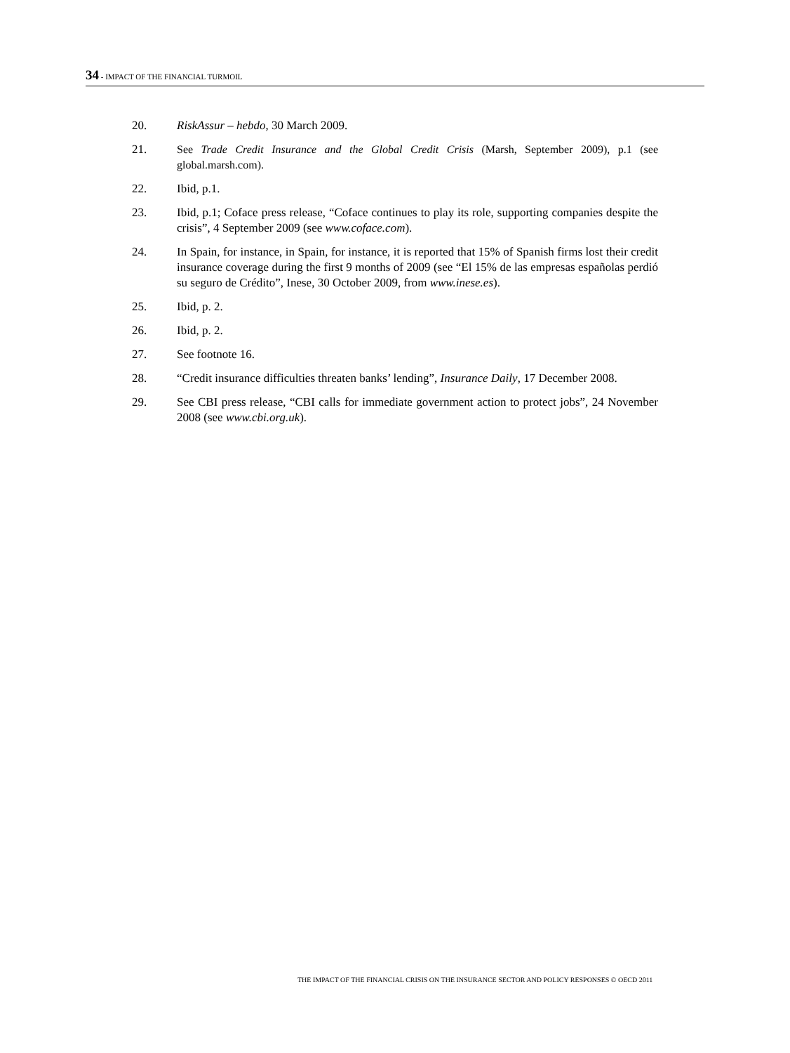34 - IMPACT OF THE FINANCIAL TURMOIL
20. RiskAssur – hebdo, 30 March 2009.
21. See Trade Credit Insurance and the Global Credit Crisis (Marsh, September 2009), p.1 (see global.marsh.com).
22. Ibid, p.1.
23. Ibid, p.1; Coface press release, “Coface continues to play its role, supporting companies despite the crisis”, 4 September 2009 (see www.coface.com).
24. In Spain, for instance, in Spain, for instance, it is reported that 15% of Spanish firms lost their credit insurance coverage during the first 9 months of 2009 (see “El 15% de las empresas españolas perdió su seguro de Crédito”, Inese, 30 October 2009, from www.inese.es).
25. Ibid, p. 2.
26. Ibid, p. 2.
27. See footnote 16.
28. “Credit insurance difficulties threaten banks’ lending”, Insurance Daily, 17 December 2008.
29. See CBI press release, “CBI calls for immediate government action to protect jobs”, 24 November 2008 (see www.cbi.org.uk).
THE IMPACT OF THE FINANCIAL CRISIS ON THE INSURANCE SECTOR AND POLICY RESPONSES © OECD 2011